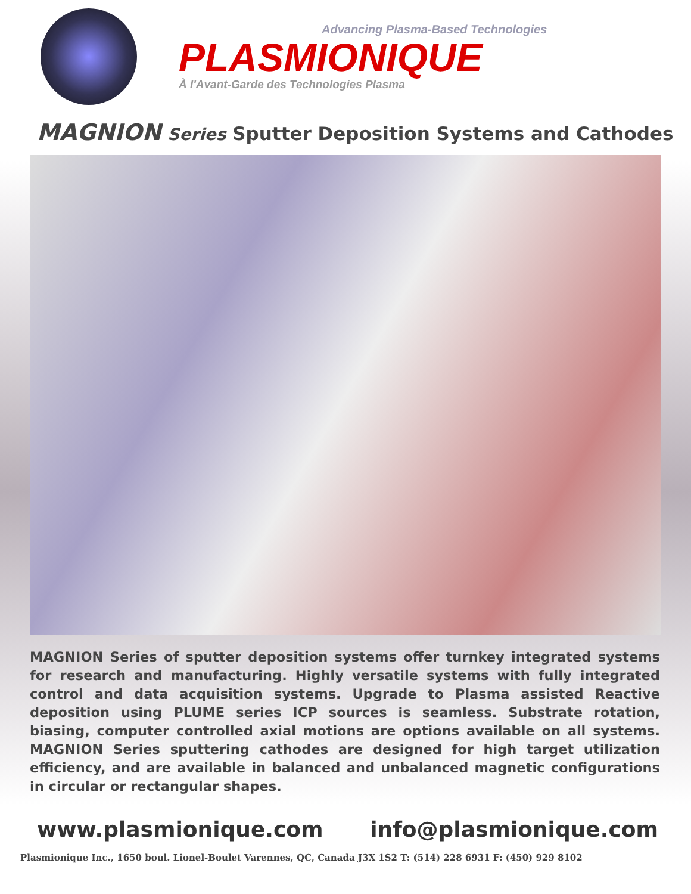Advancing Plasma-Based Technologies
PLASMIONIQUE
À l'Avant-Garde des Technologies Plasma
MAGNION Series Sputter Deposition Systems and Cathodes
MAGNION Series of sputter deposition systems offer turnkey integrated systems for research and manufacturing. Highly versatile systems with fully integrated control and data acquisition systems. Upgrade to Plasma assisted Reactive deposition using PLUME series ICP sources is seamless. Substrate rotation, biasing, computer controlled axial motions are options available on all systems. MAGNION Series sputtering cathodes are designed for high target utilization efficiency, and are available in balanced and unbalanced magnetic configurations in circular or rectangular shapes.
www.plasmionique.com info@plasmionique.com
Plasmionique Inc., 1650 boul. Lionel-Boulet Varennes, QC, Canada J3X 1S2 T: (514) 228 6931 F: (450) 929 8102